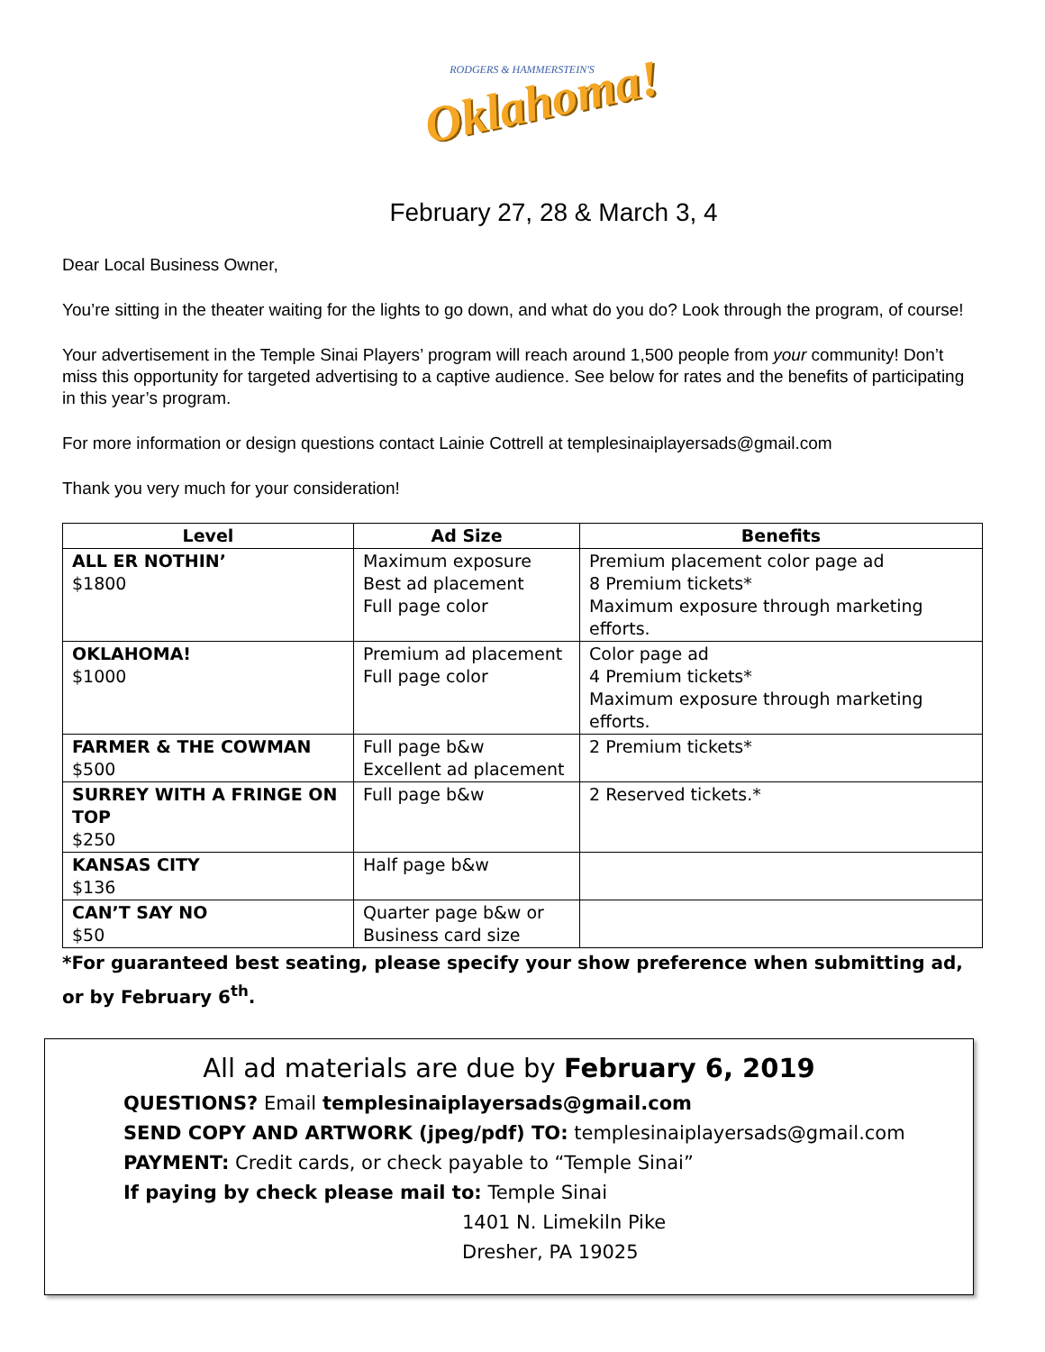RODGERS & HAMMERSTEIN'S
Oklahoma!
February 27, 28 & March 3, 4
Dear Local Business Owner,
You’re sitting in the theater waiting for the lights to go down, and what do you do? Look through the program, of course!
Your advertisement in the Temple Sinai Players’ program will reach around 1,500 people from your community! Don’t miss this opportunity for targeted advertising to a captive audience. See below for rates and the benefits of participating in this year’s program.
For more information or design questions contact Lainie Cottrell at templesinaiplayersads@gmail.com
Thank you very much for your consideration!
| Level | Ad Size | Benefits |
| --- | --- | --- |
| ALL ER NOTHIN’ $1800 | Maximum exposure Best ad placement Full page color | Premium placement color page ad 8 Premium tickets* Maximum exposure through marketing efforts. |
| OKLAHOMA! $1000 | Premium ad placement Full page color | Color page ad 4 Premium tickets* Maximum exposure through marketing efforts. |
| FARMER & THE COWMAN $500 | Full page b&w Excellent ad placement | 2 Premium tickets* |
| SURREY WITH A FRINGE ON TOP $250 | Full page b&w | 2 Reserved tickets.* |
| KANSAS CITY $136 | Half page b&w | |
| CAN’T SAY NO $50 | Quarter page b&w or Business card size | |
*For guaranteed best seating, please specify your show preference when submitting ad, or by February 6<sup>th</sup>.
All ad materials are due by February 6, 2019
QUESTIONS? Email templesinaiplayersads@gmail.com
SEND COPY AND ARTWORK (jpeg/pdf) TO: templesinaiplayersads@gmail.com
PAYMENT: Credit cards, or check payable to “Temple Sinai”
If paying by check please mail to: Temple Sinai
1401 N. Limekiln Pike
Dresher, PA 19025